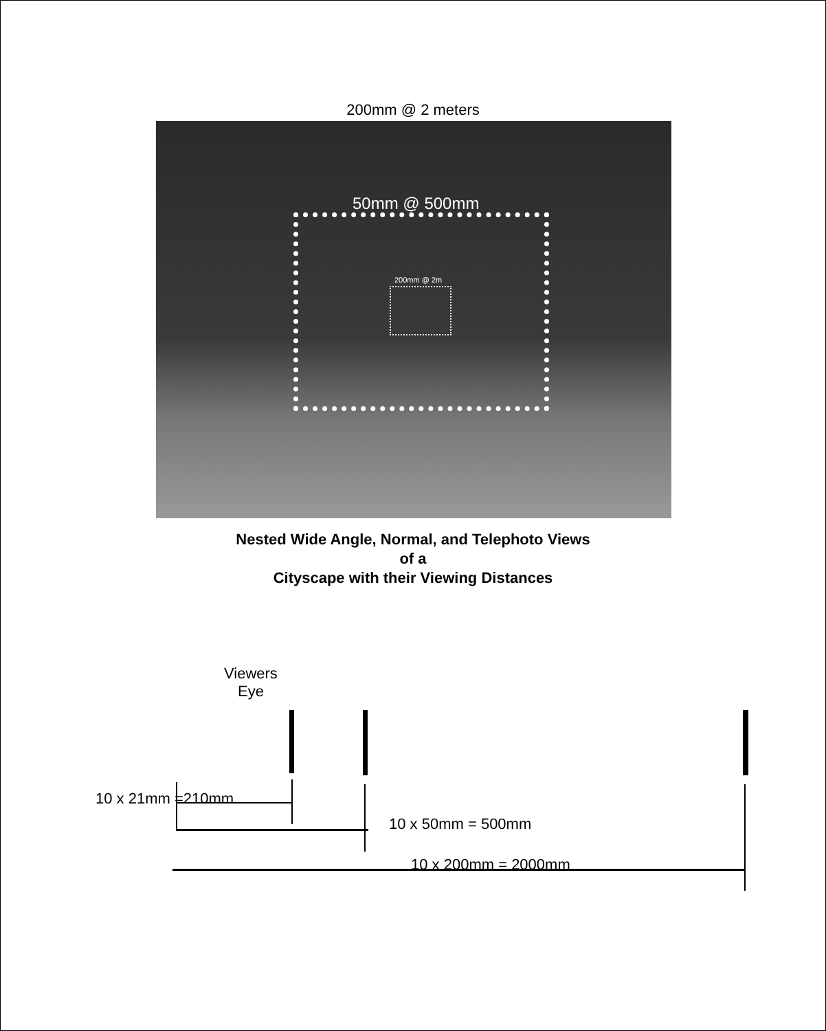200mm @ 2 meters
50mm @ 500mm
200mm @ 2m
Nested Wide Angle, Normal, and Telephoto Views
of a
Cityscape with their Viewing Distances
Viewers
Eye
10 x 21mm =210mm
10 x 50mm = 500mm
10 x 200mm = 2000mm